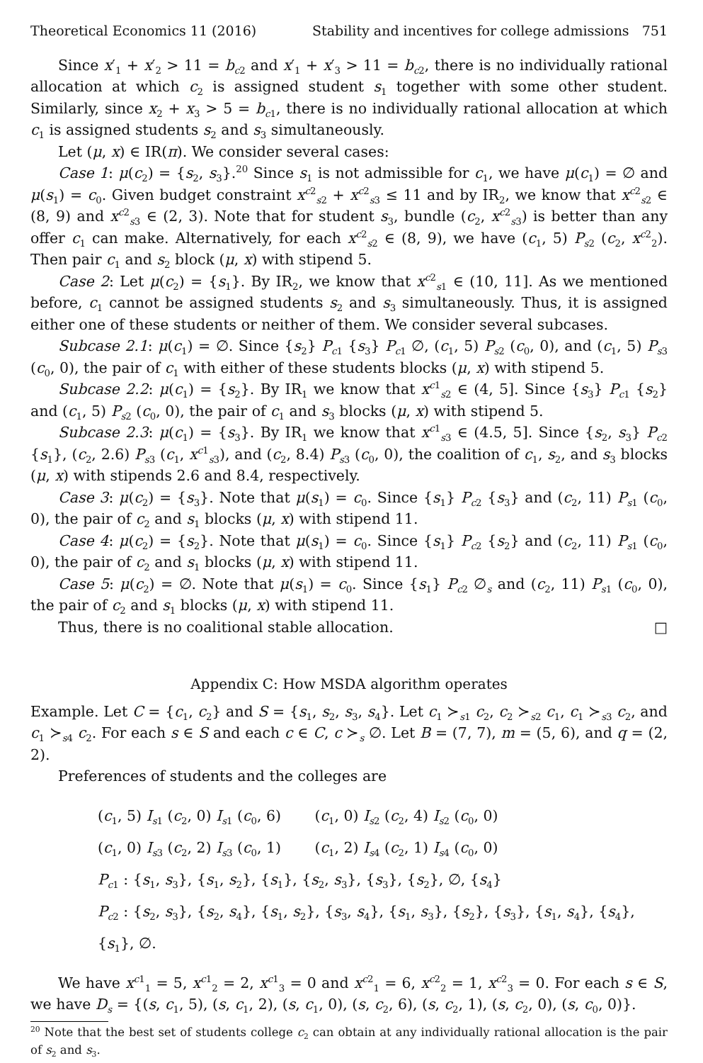Theoretical Economics 11 (2016) Stability and incentives for college admissions 751
Since x′<sub>1</sub> + x′<sub>2</sub> > 11 = b<sub>c2</sub> and x′<sub>1</sub> + x′<sub>3</sub> > 11 = b<sub>c2</sub>, there is no individually rational allocation at which c<sub>2</sub> is assigned student s<sub>1</sub> together with some other student. Similarly, since x<sub>2</sub> + x<sub>3</sub> > 5 = b<sub>c1</sub>, there is no individually rational allocation at which c<sub>1</sub> is assigned students s<sub>2</sub> and s<sub>3</sub> simultaneously.
Let (μ, x) ∈ IR(π). We consider several cases:
Case 1: μ(c<sub>2</sub>) = {s<sub>2</sub>, s<sub>3</sub>}.<sup>20</sup> Since s<sub>1</sub> is not admissible for c<sub>1</sub>, we have μ(c<sub>1</sub>) = ∅ and μ(s<sub>1</sub>) = c<sub>0</sub>. Given budget constraint x<sup>c2</sup><sub>s2</sub> + x<sup>c2</sup><sub>s3</sub> ≤ 11 and by IR<sub>2</sub>, we know that x<sup>c2</sup><sub>s2</sub> ∈ (8, 9) and x<sup>c2</sup><sub>s3</sub> ∈ (2, 3). Note that for student s<sub>3</sub>, bundle (c<sub>2</sub>, x<sup>c2</sup><sub>s3</sub>) is better than any offer c<sub>1</sub> can make. Alternatively, for each x<sup>c2</sup><sub>s2</sub> ∈ (8, 9), we have (c<sub>1</sub>, 5) P<sub>s2</sub> (c<sub>2</sub>, x<sup>c2</sup><sub>2</sub>). Then pair c<sub>1</sub> and s<sub>2</sub> block (μ, x) with stipend 5.
Case 2: Let μ(c<sub>2</sub>) = {s<sub>1</sub>}. By IR<sub>2</sub>, we know that x<sup>c2</sup><sub>s1</sub> ∈ (10, 11]. As we mentioned before, c<sub>1</sub> cannot be assigned students s<sub>2</sub> and s<sub>3</sub> simultaneously. Thus, it is assigned either one of these students or neither of them. We consider several subcases.
Subcase 2.1: μ(c<sub>1</sub>) = ∅. Since {s<sub>2</sub>} P<sub>c1</sub> {s<sub>3</sub>} P<sub>c1</sub> ∅, (c<sub>1</sub>, 5) P<sub>s2</sub> (c<sub>0</sub>, 0), and (c<sub>1</sub>, 5) P<sub>s3</sub> (c<sub>0</sub>, 0), the pair of c<sub>1</sub> with either of these students blocks (μ, x) with stipend 5.
Subcase 2.2: μ(c<sub>1</sub>) = {s<sub>2</sub>}. By IR<sub>1</sub> we know that x<sup>c1</sup><sub>s2</sub> ∈ (4, 5]. Since {s<sub>3</sub>} P<sub>c1</sub> {s<sub>2</sub>} and (c<sub>1</sub>, 5) P<sub>s2</sub> (c<sub>0</sub>, 0), the pair of c<sub>1</sub> and s<sub>3</sub> blocks (μ, x) with stipend 5.
Subcase 2.3: μ(c<sub>1</sub>) = {s<sub>3</sub>}. By IR<sub>1</sub> we know that x<sup>c1</sup><sub>s3</sub> ∈ (4.5, 5]. Since {s<sub>2</sub>, s<sub>3</sub>} P<sub>c2</sub> {s<sub>1</sub>}, (c<sub>2</sub>, 2.6) P<sub>s3</sub> (c<sub>1</sub>, x<sup>c1</sup><sub>s3</sub>), and (c<sub>2</sub>, 8.4) P<sub>s3</sub> (c<sub>0</sub>, 0), the coalition of c<sub>1</sub>, s<sub>2</sub>, and s<sub>3</sub> blocks (μ, x) with stipends 2.6 and 8.4, respectively.
Case 3: μ(c<sub>2</sub>) = {s<sub>3</sub>}. Note that μ(s<sub>1</sub>) = c<sub>0</sub>. Since {s<sub>1</sub>} P<sub>c2</sub> {s<sub>3</sub>} and (c<sub>2</sub>, 11) P<sub>s1</sub> (c<sub>0</sub>, 0), the pair of c<sub>2</sub> and s<sub>1</sub> blocks (μ, x) with stipend 11.
Case 4: μ(c<sub>2</sub>) = {s<sub>2</sub>}. Note that μ(s<sub>1</sub>) = c<sub>0</sub>. Since {s<sub>1</sub>} P<sub>c2</sub> {s<sub>2</sub>} and (c<sub>2</sub>, 11) P<sub>s1</sub> (c<sub>0</sub>, 0), the pair of c<sub>2</sub> and s<sub>1</sub> blocks (μ, x) with stipend 11.
Case 5: μ(c<sub>2</sub>) = ∅. Note that μ(s<sub>1</sub>) = c<sub>0</sub>. Since {s<sub>1</sub>} P<sub>c2</sub> ∅<sub>s</sub> and (c<sub>2</sub>, 11) P<sub>s1</sub> (c<sub>0</sub>, 0), the pair of c<sub>2</sub> and s<sub>1</sub> blocks (μ, x) with stipend 11.
Thus, there is no coalitional stable allocation. □
Appendix C: How MSDA algorithm operates
Example. Let C = {c<sub>1</sub>, c<sub>2</sub>} and S = {s<sub>1</sub>, s<sub>2</sub>, s<sub>3</sub>, s<sub>4</sub>}. Let c<sub>1</sub> ≻<sub>s1</sub> c<sub>2</sub>, c<sub>2</sub> ≻<sub>s2</sub> c<sub>1</sub>, c<sub>1</sub> ≻<sub>s3</sub> c<sub>2</sub>, and c<sub>1</sub> ≻<sub>s4</sub> c<sub>2</sub>. For each s ∈ S and each c ∈ C, c ≻<sub>s</sub> ∅. Let B = (7, 7), m = (5, 6), and q = (2, 2).
Preferences of students and the colleges are
(c<sub>1</sub>, 5) I<sub>s1</sub> (c<sub>2</sub>, 0) I<sub>s1</sub> (c<sub>0</sub>, 6) (c<sub>1</sub>, 0) I<sub>s2</sub> (c<sub>2</sub>, 4) I<sub>s2</sub> (c<sub>0</sub>, 0)
(c<sub>1</sub>, 0) I<sub>s3</sub> (c<sub>2</sub>, 2) I<sub>s3</sub> (c<sub>0</sub>, 1) (c<sub>1</sub>, 2) I<sub>s4</sub> (c<sub>2</sub>, 1) I<sub>s4</sub> (c<sub>0</sub>, 0)
P<sub>c1</sub> : {s<sub>1</sub>, s<sub>3</sub>}, {s<sub>1</sub>, s<sub>2</sub>}, {s<sub>1</sub>}, {s<sub>2</sub>, s<sub>3</sub>}, {s<sub>3</sub>}, {s<sub>2</sub>}, ∅, {s<sub>4</sub>}
P<sub>c2</sub> : {s<sub>2</sub>, s<sub>3</sub>}, {s<sub>2</sub>, s<sub>4</sub>}, {s<sub>1</sub>, s<sub>2</sub>}, {s<sub>3</sub>, s<sub>4</sub>}, {s<sub>1</sub>, s<sub>3</sub>}, {s<sub>2</sub>}, {s<sub>3</sub>}, {s<sub>1</sub>, s<sub>4</sub>}, {s<sub>4</sub>}, {s<sub>1</sub>}, ∅.
We have x<sup>c1</sup><sub>1</sub> = 5, x<sup>c1</sup><sub>2</sub> = 2, x<sup>c1</sup><sub>3</sub> = 0 and x<sup>c2</sup><sub>1</sub> = 6, x<sup>c2</sup><sub>2</sub> = 1, x<sup>c2</sup><sub>3</sub> = 0. For each s ∈ S, we have D<sub>s</sub> = {(s, c<sub>1</sub>, 5), (s, c<sub>1</sub>, 2), (s, c<sub>1</sub>, 0), (s, c<sub>2</sub>, 6), (s, c<sub>2</sub>, 1), (s, c<sub>2</sub>, 0), (s, c<sub>0</sub>, 0)}.
<sup>20</sup> Note that the best set of students college c<sub>2</sub> can obtain at any individually rational allocation is the pair of s<sub>2</sub> and s<sub>3</sub>.